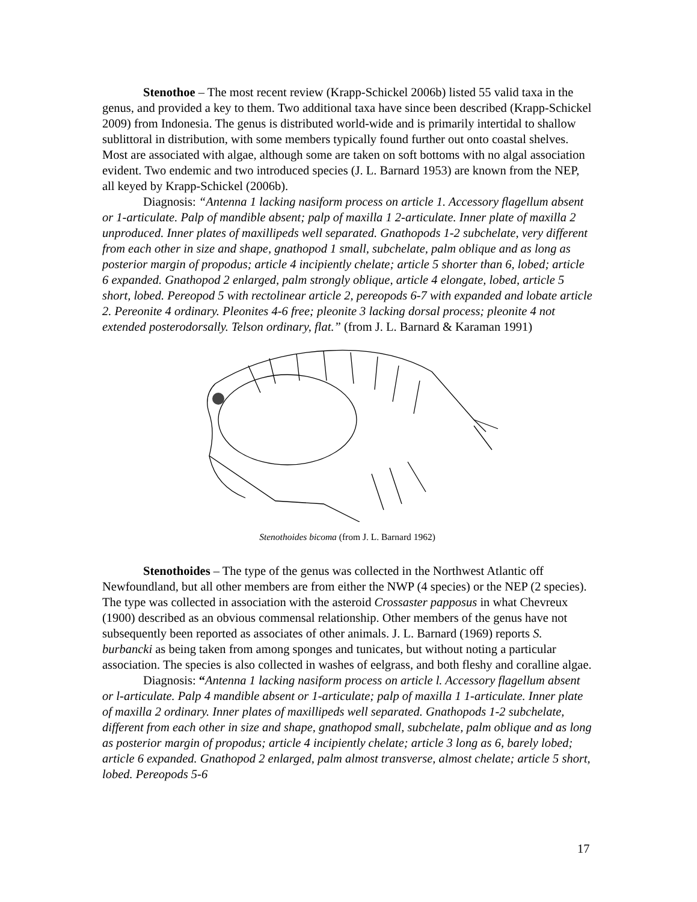Stenothoe – The most recent review (Krapp-Schickel 2006b) listed 55 valid taxa in the genus, and provided a key to them. Two additional taxa have since been described (Krapp-Schickel 2009) from Indonesia. The genus is distributed world-wide and is primarily intertidal to shallow sublittoral in distribution, with some members typically found further out onto coastal shelves. Most are associated with algae, although some are taken on soft bottoms with no algal association evident. Two endemic and two introduced species (J. L. Barnard 1953) are known from the NEP, all keyed by Krapp-Schickel (2006b).
Diagnosis: “Antenna 1 lacking nasiform process on article 1. Accessory flagellum absent or 1-articulate. Palp of mandible absent; palp of maxilla 1 2-articulate. Inner plate of maxilla 2 unproduced. Inner plates of maxillipeds well separated. Gnathopods 1-2 subchelate, very different from each other in size and shape, gnathopod 1 small, subchelate, palm oblique and as long as posterior margin of propodus; article 4 incipiently chelate; article 5 shorter than 6, lobed; article 6 expanded. Gnathopod 2 enlarged, palm strongly oblique, article 4 elongate, lobed, article 5 short, lobed. Pereopod 5 with rectolinear article 2, pereopods 6-7 with expanded and lobate article 2. Pereonite 4 ordinary. Pleonites 4-6 free; pleonite 3 lacking dorsal process; pleonite 4 not extended posterodorsally. Telson ordinary, flat.” (from J. L. Barnard & Karaman 1991)
Stenothoides bicoma (from J. L. Barnard 1962)
Stenothoides – The type of the genus was collected in the Northwest Atlantic off Newfoundland, but all other members are from either the NWP (4 species) or the NEP (2 species). The type was collected in association with the asteroid Crossaster papposus in what Chevreux (1900) described as an obvious commensal relationship. Other members of the genus have not subsequently been reported as associates of other animals. J. L. Barnard (1969) reports S. burbancki as being taken from among sponges and tunicates, but without noting a particular association. The species is also collected in washes of eelgrass, and both fleshy and coralline algae.
Diagnosis: “Antenna 1 lacking nasiform process on article l. Accessory flagellum absent or l-articulate. Palp 4 mandible absent or 1-articulate; palp of maxilla 1 1-articulate. Inner plate of maxilla 2 ordinary. Inner plates of maxillipeds well separated. Gnathopods 1-2 subchelate, different from each other in size and shape, gnathopod small, subchelate, palm oblique and as long as posterior margin of propodus; article 4 incipiently chelate; article 3 long as 6, barely lobed; article 6 expanded. Gnathopod 2 enlarged, palm almost transverse, almost chelate; article 5 short, lobed. Pereopods 5-6
17